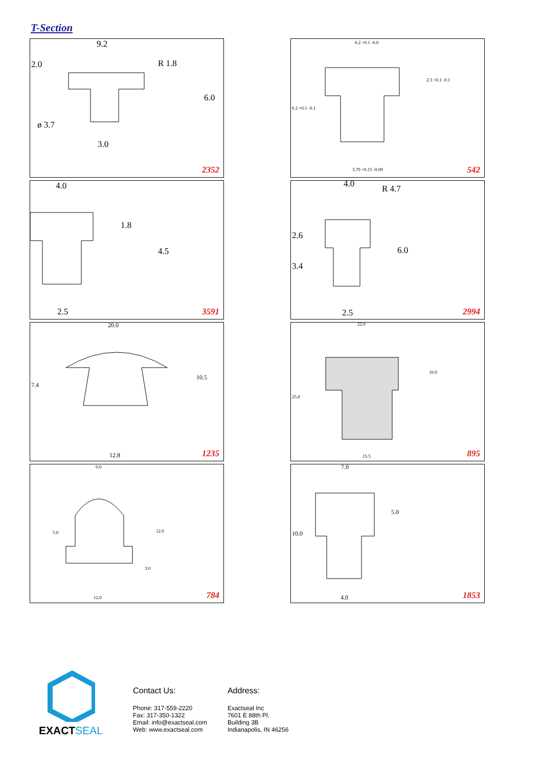T-Section
9.2
2.0 R 1.8
6.0
ø 3.7
3.0
2352
6.2 +0.1 -0.0
2.3 +0.1 -0.1
6.2 +0.1 -0.1
3.70 +0.15 -0.00 542
4.0
1.8
4.5
2.5 3591
4.0 R 4.7
2.6
3.4
6.0
2.5 2994
20.0
7.4
10.5
12.8 1235
22.0
10.0
25.0
15.5 895
9.0
5.0 12.0
3.0
12.0 784
7.0
5.0
10.0
4.0 1853
EXACTSEAL
Contact Us:
Phone: 317-559-2220
Fax: 317-350-1322
Email: info@exactseal.com
Web: www.exactseal.com
Address:
Exactseal Inc
7601 E 88th Pl.
Building 3B
Indianapolis, IN 46256